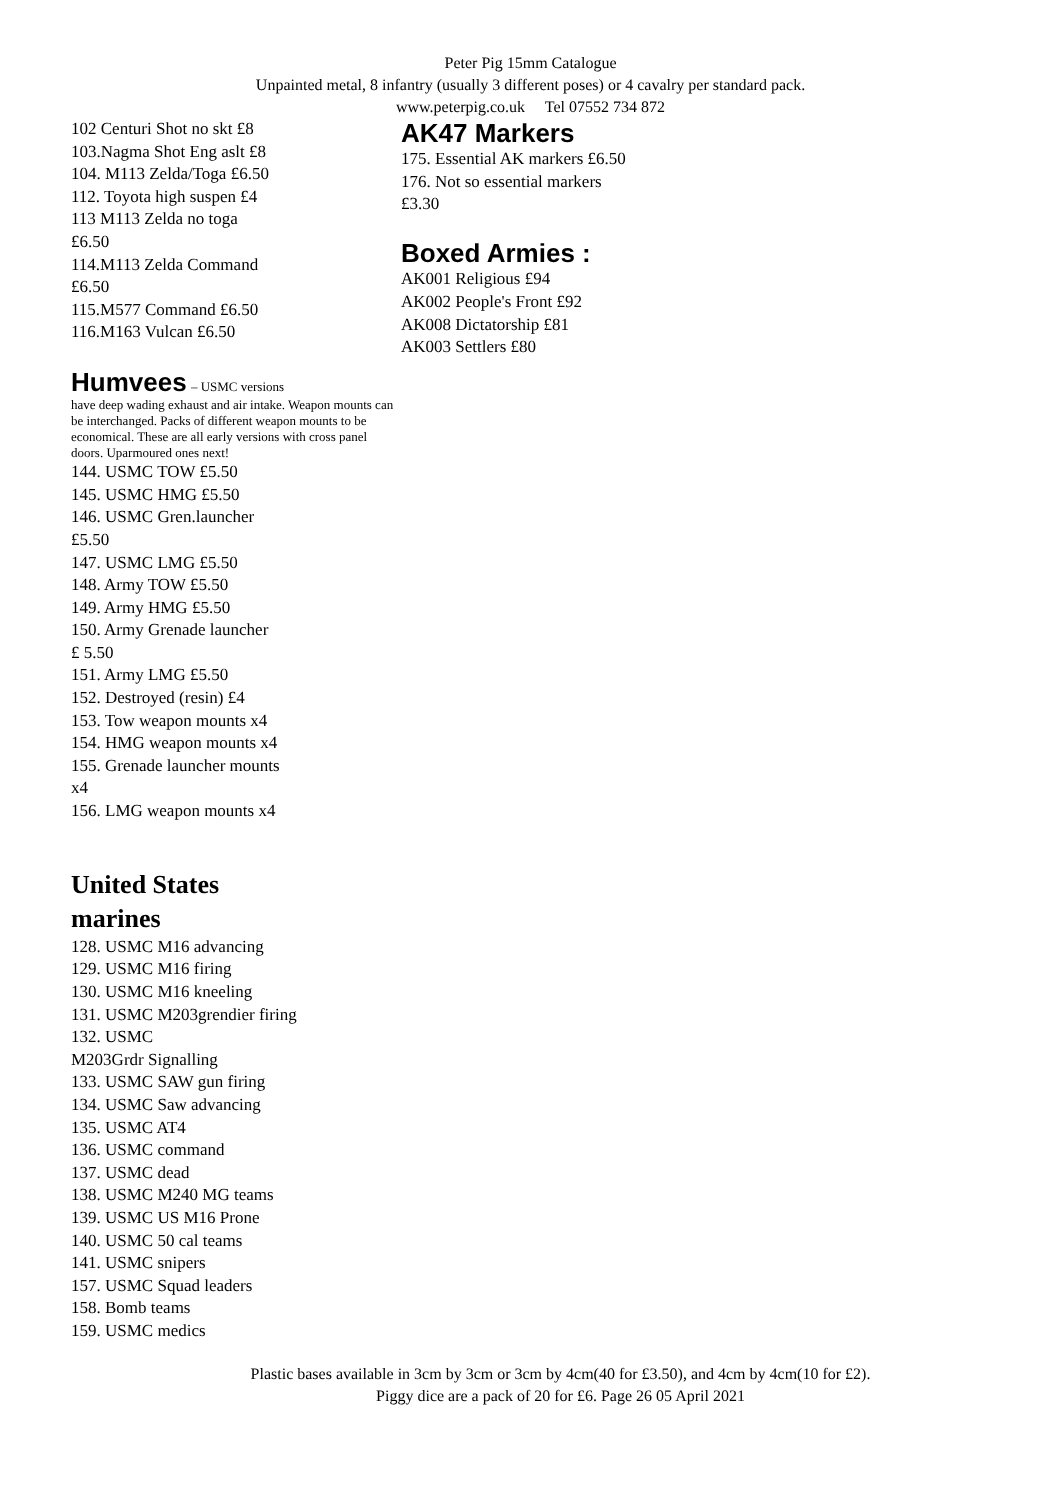Peter Pig 15mm Catalogue
Unpainted metal, 8 infantry (usually 3 different poses) or 4 cavalry per standard pack.
www.peterpig.co.uk Tel 07552 734 872
102 Centuri Shot no skt £8
103.Nagma Shot Eng aslt £8
104. M113 Zelda/Toga £6.50
112. Toyota high suspen £4
113 M113 Zelda no toga
£6.50
114.M113 Zelda Command
£6.50
115.M577 Command £6.50
116.M163 Vulcan £6.50
Humvees
– USMC versions
have deep wading exhaust and air intake. Weapon mounts can be interchanged. Packs of different weapon mounts to be economical. These are all early versions with cross panel doors. Uparmoured ones next!
144. USMC TOW £5.50
145. USMC HMG £5.50
146. USMC Gren.launcher
£5.50
147. USMC LMG £5.50
148. Army TOW £5.50
149. Army HMG £5.50
150. Army Grenade launcher
£ 5.50
151. Army LMG £5.50
152. Destroyed (resin) £4
153. Tow weapon mounts x4
154. HMG weapon mounts x4
155. Grenade launcher mounts
x4
156. LMG weapon mounts x4
United States
marines
128. USMC M16 advancing
129. USMC M16 firing
130. USMC M16 kneeling
131. USMC M203grendier firing
132. USMC
M203Grdr Signalling
133. USMC SAW gun firing
134. USMC Saw advancing
135. USMC AT4
136. USMC command
137. USMC dead
138. USMC M240 MG teams
139. USMC US M16 Prone
140. USMC 50 cal teams
141. USMC snipers
157. USMC Squad leaders
158. Bomb teams
159. USMC medics
AK47 Markers
175. Essential AK markers £6.50
176. Not so essential markers
£3.30
Boxed Armies :
AK001 Religious £94
AK002 People's Front £92
AK008 Dictatorship £81
AK003 Settlers £80
Plastic bases available in 3cm by 3cm or 3cm by 4cm(40 for £3.50), and 4cm by 4cm(10 for £2).
Piggy dice are a pack of 20 for £6. Page 26 05 April 2021